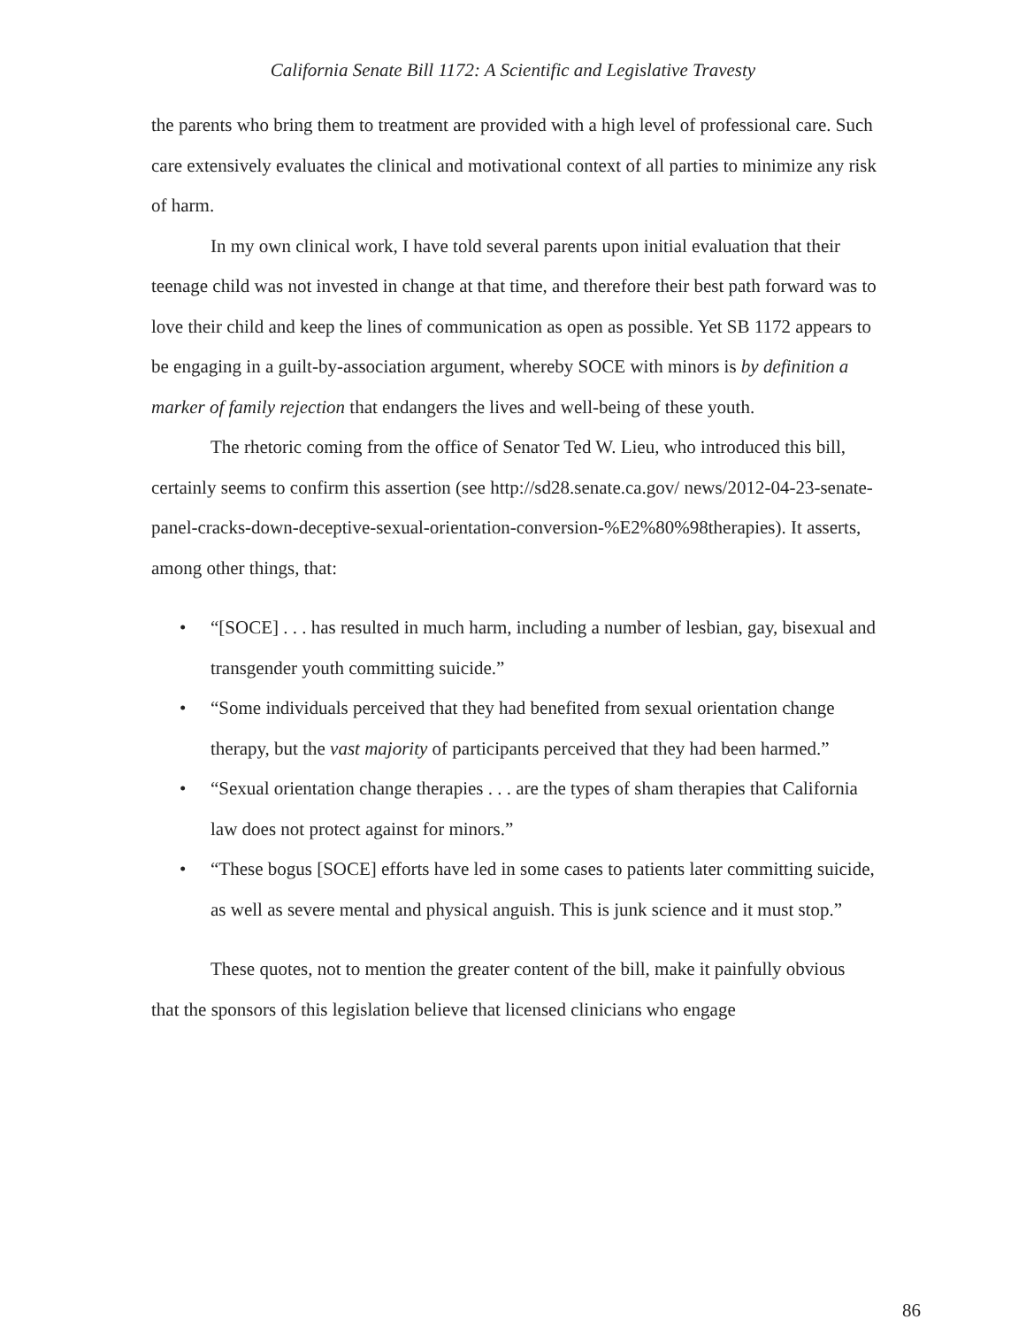California Senate Bill 1172: A Scientific and Legislative Travesty
the parents who bring them to treatment are provided with a high level of professional care. Such care extensively evaluates the clinical and motivational context of all parties to minimize any risk of harm.
In my own clinical work, I have told several parents upon initial evaluation that their teenage child was not invested in change at that time, and therefore their best path forward was to love their child and keep the lines of communication as open as possible. Yet SB 1172 appears to be engaging in a guilt-by-association argument, whereby SOCE with minors is by definition a marker of family rejection that endangers the lives and well-being of these youth.
The rhetoric coming from the office of Senator Ted W. Lieu, who introduced this bill, certainly seems to confirm this assertion (see http://sd28.senate.ca.gov/ news/2012-04-23-senate-panel-cracks-down-deceptive-sexual-orientation-conversion-%E2%80%98therapies). It asserts, among other things, that:
• “[SOCE] . . . has resulted in much harm, including a number of lesbian, gay, bisexual and transgender youth committing suicide.”
• “Some individuals perceived that they had benefited from sexual orientation change therapy, but the vast majority of participants perceived that they had been harmed.”
• “Sexual orientation change therapies . . . are the types of sham therapies that California law does not protect against for minors.”
• “These bogus [SOCE] efforts have led in some cases to patients later committing suicide, as well as severe mental and physical anguish. This is junk science and it must stop.”
These quotes, not to mention the greater content of the bill, make it painfully obvious that the sponsors of this legislation believe that licensed clinicians who engage
86